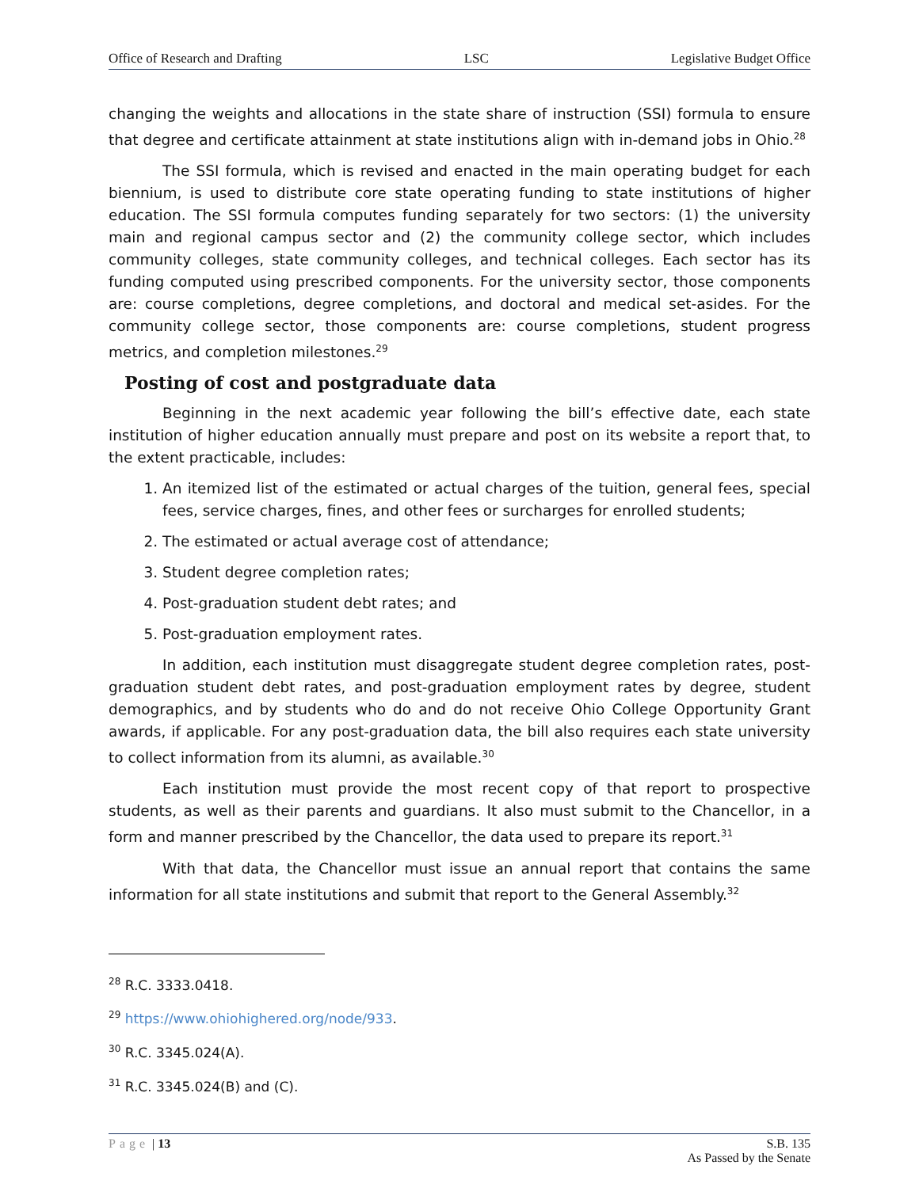Office of Research and Drafting LSC Legislative Budget Office
changing the weights and allocations in the state share of instruction (SSI) formula to ensure that degree and certificate attainment at state institutions align with in-demand jobs in Ohio.<sup>28</sup>
The SSI formula, which is revised and enacted in the main operating budget for each biennium, is used to distribute core state operating funding to state institutions of higher education. The SSI formula computes funding separately for two sectors: (1) the university main and regional campus sector and (2) the community college sector, which includes community colleges, state community colleges, and technical colleges. Each sector has its funding computed using prescribed components. For the university sector, those components are: course completions, degree completions, and doctoral and medical set-asides. For the community college sector, those components are: course completions, student progress metrics, and completion milestones.<sup>29</sup>
Posting of cost and postgraduate data
Beginning in the next academic year following the bill’s effective date, each state institution of higher education annually must prepare and post on its website a report that, to the extent practicable, includes:
1. An itemized list of the estimated or actual charges of the tuition, general fees, special fees, service charges, fines, and other fees or surcharges for enrolled students;
2. The estimated or actual average cost of attendance;
3. Student degree completion rates;
4. Post-graduation student debt rates; and
5. Post-graduation employment rates.
In addition, each institution must disaggregate student degree completion rates, post-graduation student debt rates, and post-graduation employment rates by degree, student demographics, and by students who do and do not receive Ohio College Opportunity Grant awards, if applicable. For any post-graduation data, the bill also requires each state university to collect information from its alumni, as available.<sup>30</sup>
Each institution must provide the most recent copy of that report to prospective students, as well as their parents and guardians. It also must submit to the Chancellor, in a form and manner prescribed by the Chancellor, the data used to prepare its report.<sup>31</sup>
With that data, the Chancellor must issue an annual report that contains the same information for all state institutions and submit that report to the General Assembly.<sup>32</sup>
<sup>28</sup> R.C. 3333.0418.
<sup>29</sup> https://www.ohiohighered.org/node/933.
<sup>30</sup> R.C. 3345.024(A).
<sup>31</sup> R.C. 3345.024(B) and (C).
Page | 13 S.B. 135
As Passed by the Senate